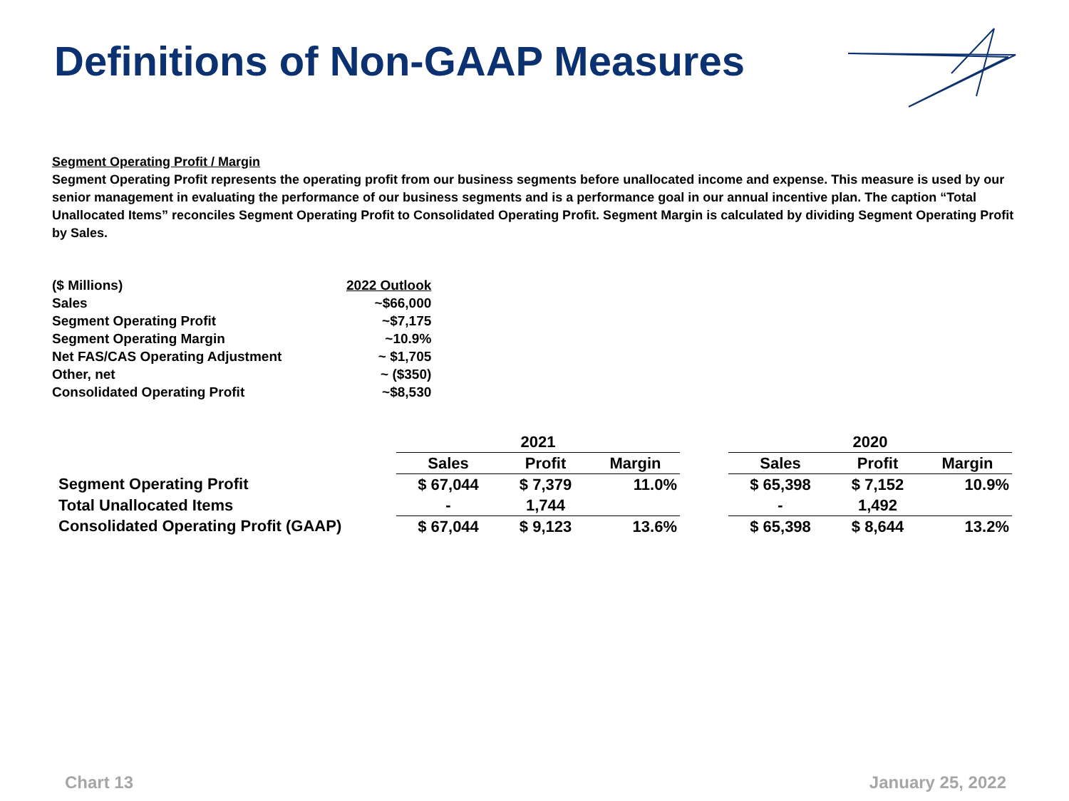Definitions of Non-GAAP Measures
Segment Operating Profit / Margin
Segment Operating Profit represents the operating profit from our business segments before unallocated income and expense. This measure is used by our senior management in evaluating the performance of our business segments and is a performance goal in our annual incentive plan. The caption “Total Unallocated Items” reconciles Segment Operating Profit to Consolidated Operating Profit. Segment Margin is calculated by dividing Segment Operating Profit by Sales.
| ($ Millions) | 2022 Outlook |
| Sales | ~$66,000 |
| Segment Operating Profit | ~$7,175 |
| Segment Operating Margin | ~10.9% |
| Net FAS/CAS Operating Adjustment | ~ $1,705 |
| Other, net | ~ ($350) |
| Consolidated Operating Profit | ~$8,530 |
| | 2021 | | | | 2020 | | |
| --- | --- | --- | --- | --- | --- | --- | --- |
| | Sales | Profit | Margin | | Sales | Profit | Margin |
| Segment Operating Profit | $ 67,044 | $ 7,379 | 11.0% | | $ 65,398 | $ 7,152 | 10.9% |
| Total Unallocated Items | - | 1,744 | | | - | 1,492 | |
| Consolidated Operating Profit (GAAP) | $ 67,044 | $ 9,123 | 13.6% | | $ 65,398 | $ 8,644 | 13.2% |
Chart 13 January 25, 2022